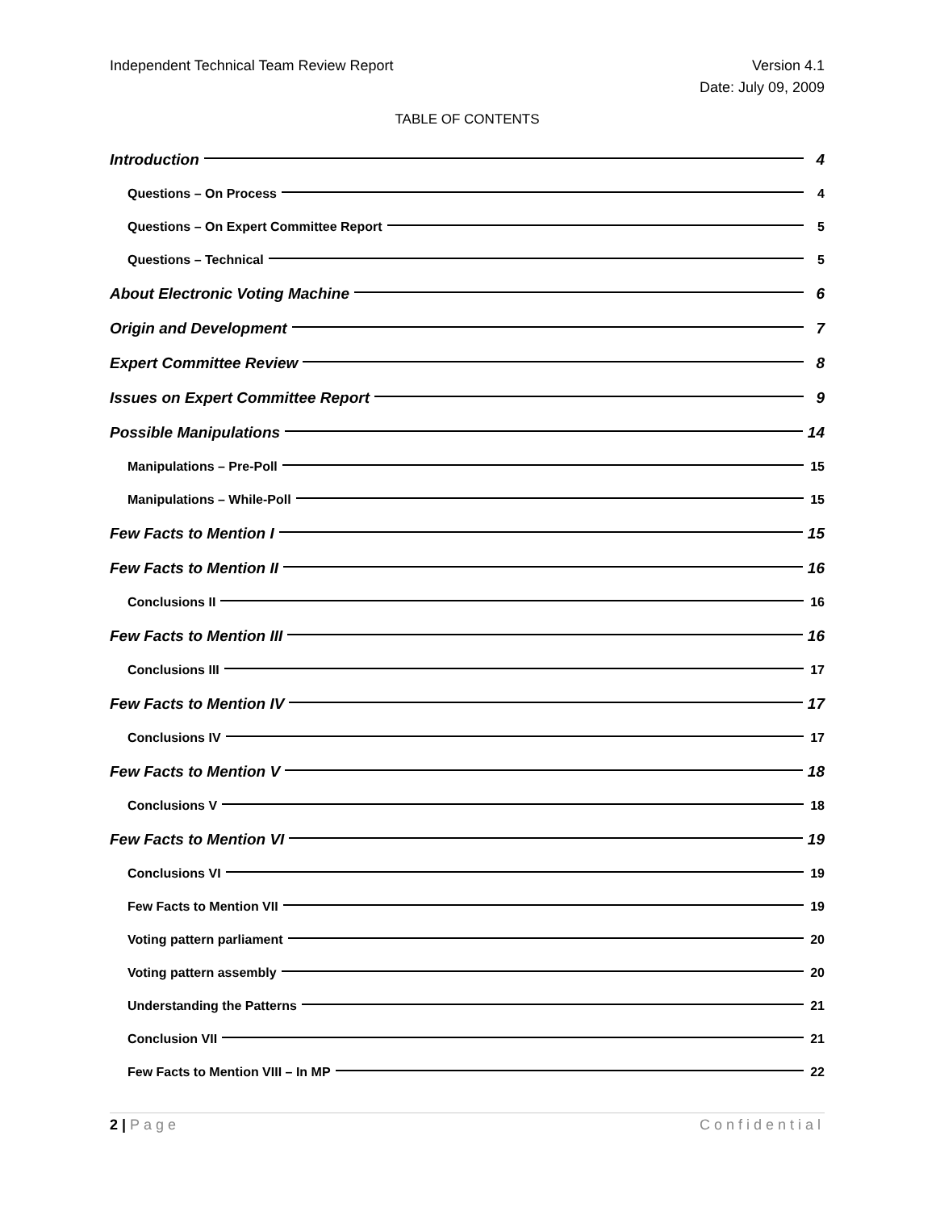Independent Technical Team Review Report
Version 4.1
Date: July 09, 2009
TABLE OF CONTENTS
Introduction 4
Questions – On Process 4
Questions – On Expert Committee Report 5
Questions – Technical 5
About Electronic Voting Machine 6
Origin and Development 7
Expert Committee Review 8
Issues on Expert Committee Report 9
Possible Manipulations 14
Manipulations – Pre-Poll 15
Manipulations – While-Poll 15
Few Facts to Mention I 15
Few Facts to Mention II 16
Conclusions II 16
Few Facts to Mention III 16
Conclusions III 17
Few Facts to Mention IV 17
Conclusions IV 17
Few Facts to Mention V 18
Conclusions V 18
Few Facts to Mention VI 19
Conclusions VI 19
Few Facts to Mention VII 19
Voting pattern parliament 20
Voting pattern assembly 20
Understanding the Patterns 21
Conclusion VII 21
Few Facts to Mention VIII – In MP 22
2 | Page Confidential